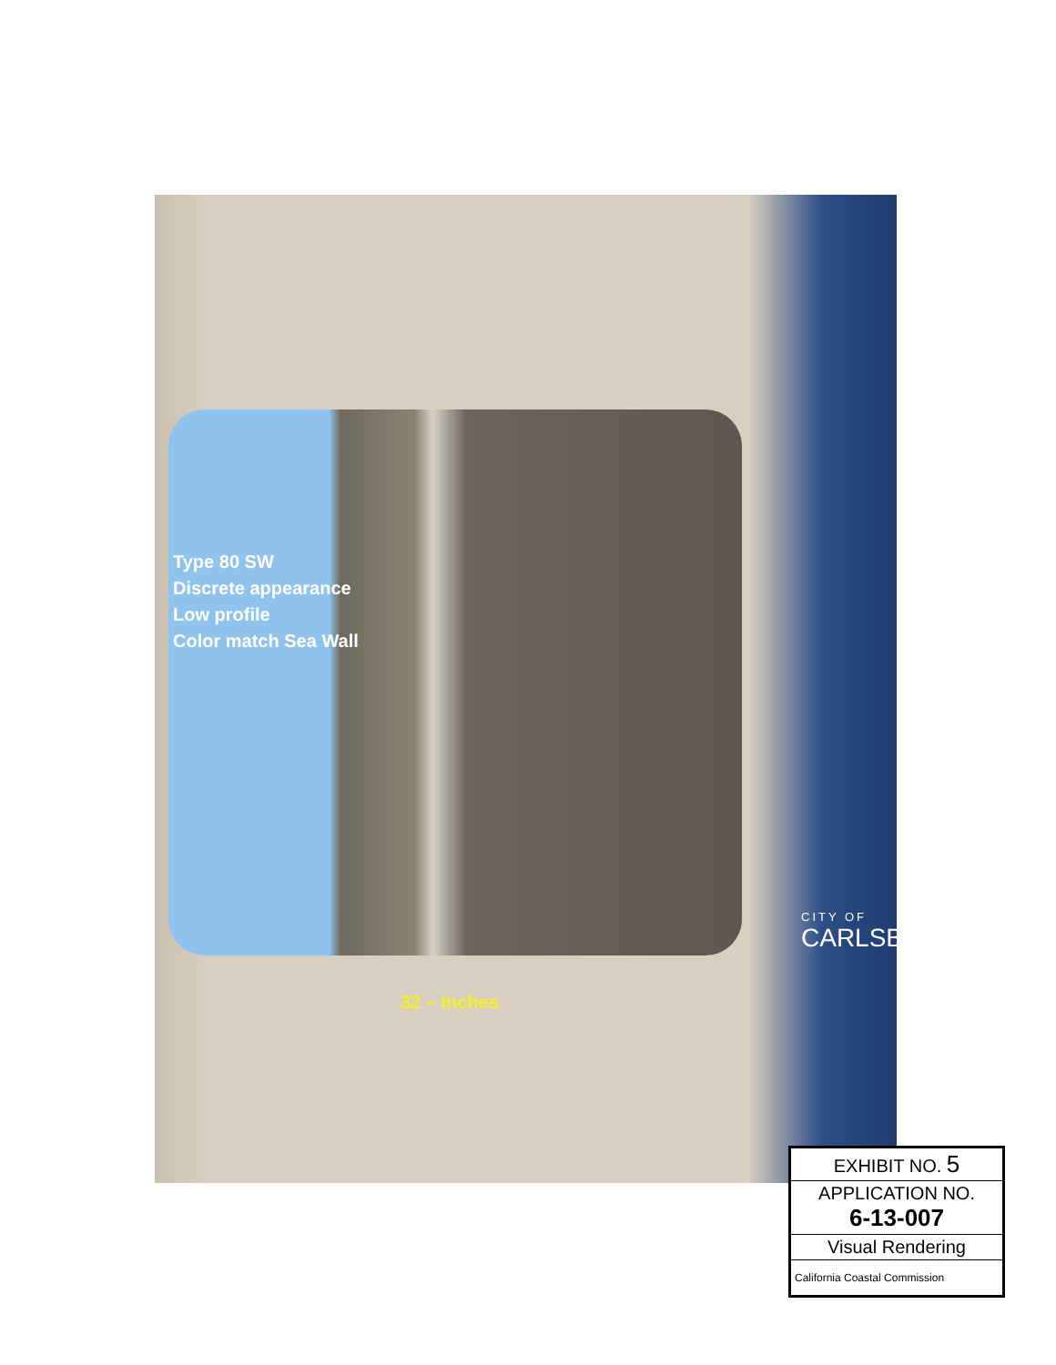Type 80 SW
Discrete appearance
Low profile
Color match Sea Wall
32 – Inches
CITY OF
CARLSBAD
EXHIBIT NO. 5
APPLICATION NO.
6-13-007
Visual Rendering
California Coastal Commission